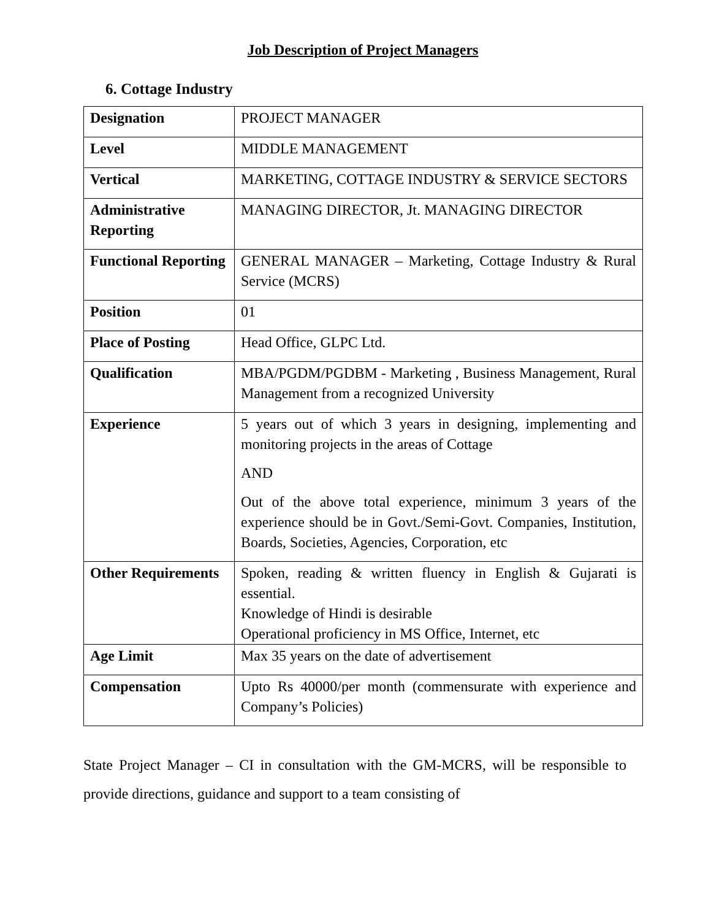Job Description of Project Managers
6. Cottage Industry
| Designation | PROJECT MANAGER |
| Level | MIDDLE MANAGEMENT |
| Vertical | MARKETING, COTTAGE INDUSTRY & SERVICE SECTORS |
| Administrative Reporting | MANAGING DIRECTOR, Jt. MANAGING DIRECTOR |
| Functional Reporting | GENERAL MANAGER – Marketing, Cottage Industry & Rural Service (MCRS) |
| Position | 01 |
| Place of Posting | Head Office, GLPC Ltd. |
| Qualification | MBA/PGDM/PGDBM - Marketing , Business Management, Rural Management from a recognized University |
| Experience | 5 years out of which 3 years in designing, implementing and monitoring projects in the areas of Cottage AND Out of the above total experience, minimum 3 years of the experience should be in Govt./Semi-Govt. Companies, Institution, Boards, Societies, Agencies, Corporation, etc |
| Other Requirements | Spoken, reading & written fluency in English & Gujarati is essential. Knowledge of Hindi is desirable Operational proficiency in MS Office, Internet, etc |
| Age Limit | Max 35 years on the date of advertisement |
| Compensation | Upto Rs 40000/per month (commensurate with experience and Company’s Policies) |
State Project Manager – CI in consultation with the GM-MCRS, will be responsible to provide directions, guidance and support to a team consisting of